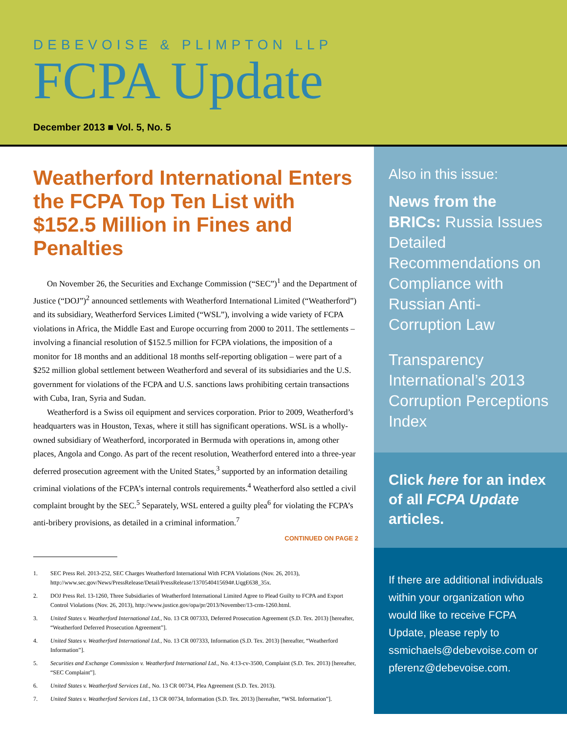DEBEVOISE & PLIMPTON LLP
FCPA Update
December 2013 ■ Vol. 5, No. 5
Weatherford International Enters the FCPA Top Ten List with $152.5 Million in Fines and Penalties
On November 26, the Securities and Exchange Commission (“SEC”)<sup>1</sup> and the Department of Justice (“DOJ”)<sup>2</sup> announced settlements with Weatherford International Limited (“Weatherford”) and its subsidiary, Weatherford Services Limited (“WSL”), involving a wide variety of FCPA violations in Africa, the Middle East and Europe occurring from 2000 to 2011. The settlements – involving a financial resolution of $152.5 million for FCPA violations, the imposition of a monitor for 18 months and an additional 18 months self-reporting obligation – were part of a $252 million global settlement between Weatherford and several of its subsidiaries and the U.S. government for violations of the FCPA and U.S. sanctions laws prohibiting certain transactions with Cuba, Iran, Syria and Sudan.
Weatherford is a Swiss oil equipment and services corporation. Prior to 2009, Weatherford’s headquarters was in Houston, Texas, where it still has significant operations. WSL is a wholly-owned subsidiary of Weatherford, incorporated in Bermuda with operations in, among other places, Angola and Congo. As part of the recent resolution, Weatherford entered into a three-year deferred prosecution agreement with the United States,<sup>3</sup> supported by an information detailing criminal violations of the FCPA’s internal controls requirements.<sup>4</sup> Weatherford also settled a civil complaint brought by the SEC.<sup>5</sup> Separately, WSL entered a guilty plea<sup>6</sup> for violating the FCPA’s anti-bribery provisions, as detailed in a criminal information.<sup>7</sup>
CONTINUED ON PAGE 2
1. SEC Press Rel. 2013-252, SEC Charges Weatherford International With FCPA Violations (Nov. 26, 2013), http://www.sec.gov/News/PressRelease/Detail/PressRelease/1370540415694#.UqgE638_35x.
2. DOJ Press Rel. 13-1260, Three Subsidiaries of Weatherford International Limited Agree to Plead Guilty to FCPA and Export Control Violations (Nov. 26, 2013), http://www.justice.gov/opa/pr/2013/November/13-crm-1260.html.
3. United States v. Weatherford International Ltd., No. 13 CR 007333, Deferred Prosecution Agreement (S.D. Tex. 2013) [hereafter, “Weatherford Deferred Prosecution Agreement”].
4. United States v. Weatherford International Ltd., No. 13 CR 007333, Information (S.D. Tex. 2013) [hereafter, “Weatherford Information”].
5. Securities and Exchange Commission v. Weatherford International Ltd., No. 4:13-cv-3500, Complaint (S.D. Tex. 2013) [hereafter, “SEC Complaint”].
6. United States v. Weatherford Services Ltd., No. 13 CR 00734, Plea Agreement (S.D. Tex. 2013).
7. United States v. Weatherford Services Ltd., 13 CR 00734, Information (S.D. Tex. 2013) [hereafter, “WSL Information”].
Also in this issue:
News from the BRICs: Russia Issues Detailed Recommendations on Compliance with Russian Anti-Corruption Law
Transparency International’s 2013 Corruption Perceptions Index
Click here for an index of all FCPA Update articles.
If there are additional individuals within your organization who would like to receive FCPA Update, please reply to ssmichaels@debevoise.com or pferenz@debevoise.com.